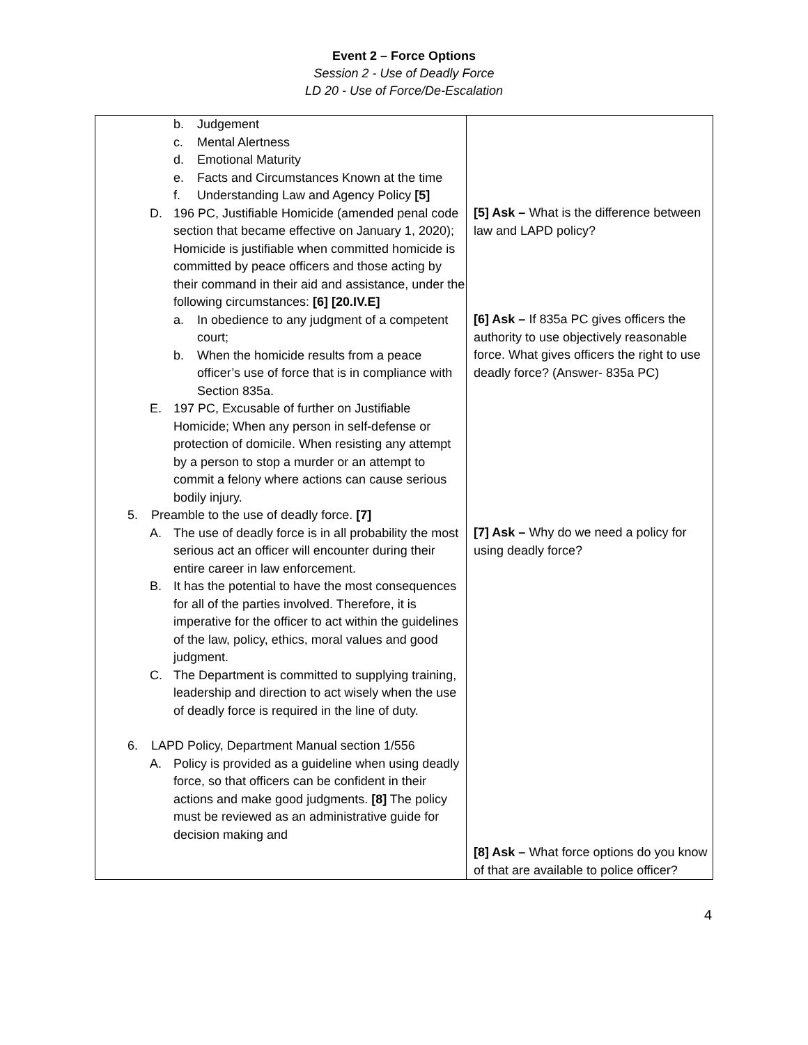Event 2 – Force Options
Session 2 - Use of Deadly Force
LD 20 - Use of Force/De-Escalation
| b. Judgement c. Mental Alertness d. Emotional Maturity e. Facts and Circumstances Known at the time f. Understanding Law and Agency Policy [5] D. 196 PC, Justifiable Homicide (amended penal code section that became effective on January 1, 2020); Homicide is justifiable when committed homicide is committed by peace officers and those acting by their command in their aid and assistance, under the following circumstances: [6] [20.IV.E] a. In obedience to any judgment of a competent court; b. When the homicide results from a peace officer’s use of force that is in compliance with Section 835a. E. 197 PC, Excusable of further on Justifiable Homicide; When any person in self-defense or protection of domicile. When resisting any attempt by a person to stop a murder or an attempt to commit a felony where actions can cause serious bodily injury. 5. Preamble to the use of deadly force. [7] A. The use of deadly force is in all probability the most serious act an officer will encounter during their entire career in law enforcement. B. It has the potential to have the most consequences for all of the parties involved. Therefore, it is imperative for the officer to act within the guidelines of the law, policy, ethics, moral values and good judgment. C. The Department is committed to supplying training, leadership and direction to act wisely when the use of deadly force is required in the line of duty. 6. LAPD Policy, Department Manual section 1/556 A. Policy is provided as a guideline when using deadly force, so that officers can be confident in their actions and make good judgments. [8] The policy must be reviewed as an administrative guide for decision making and | [5] Ask – What is the difference between law and LAPD policy? [6] Ask – If 835a PC gives officers the authority to use objectively reasonable force. What gives officers the right to use deadly force? (Answer- 835a PC) [7] Ask – Why do we need a policy for using deadly force? [8] Ask – What force options do you know of that are available to police officer? |
4